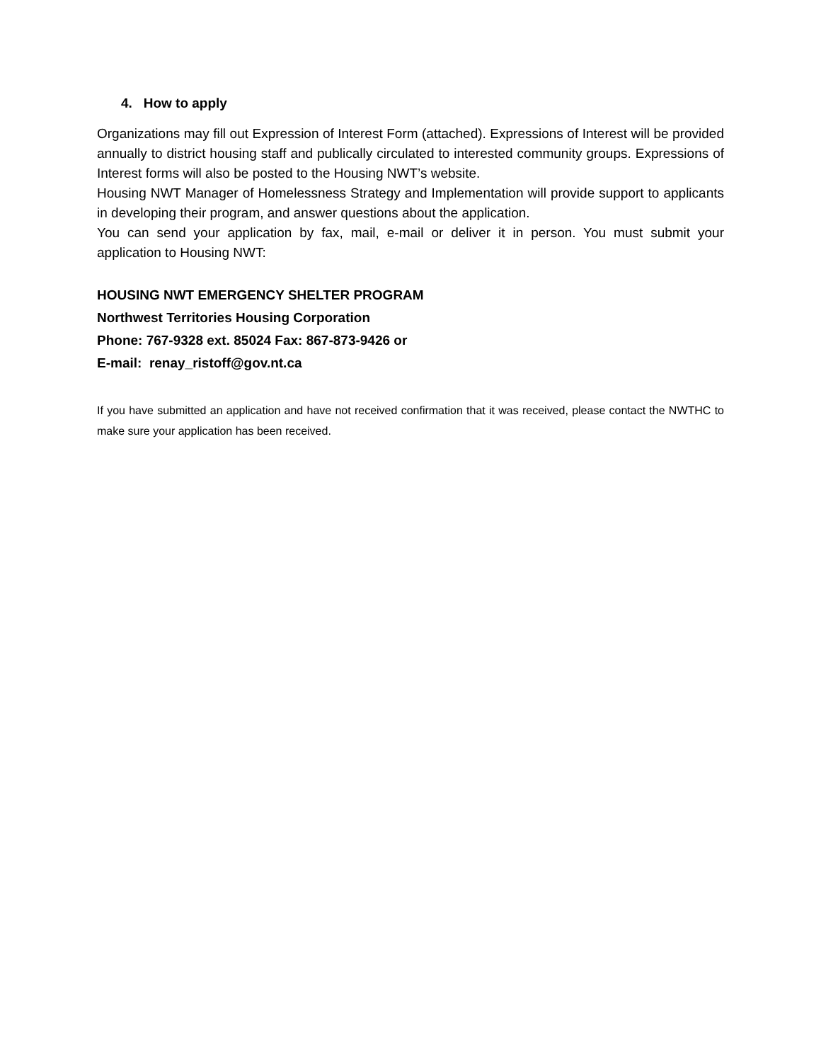4. How to apply
Organizations may fill out Expression of Interest Form (attached). Expressions of Interest will be provided annually to district housing staff and publically circulated to interested community groups. Expressions of Interest forms will also be posted to the Housing NWT’s website.
Housing NWT Manager of Homelessness Strategy and Implementation will provide support to applicants in developing their program, and answer questions about the application.
You can send your application by fax, mail, e-mail or deliver it in person. You must submit your application to Housing NWT:
HOUSING NWT EMERGENCY SHELTER PROGRAM
Northwest Territories Housing Corporation
Phone: 767-9328 ext. 85024 Fax: 867-873-9426 or
E-mail: renay_ristoff@gov.nt.ca
If you have submitted an application and have not received confirmation that it was received, please contact the NWTHC to make sure your application has been received.